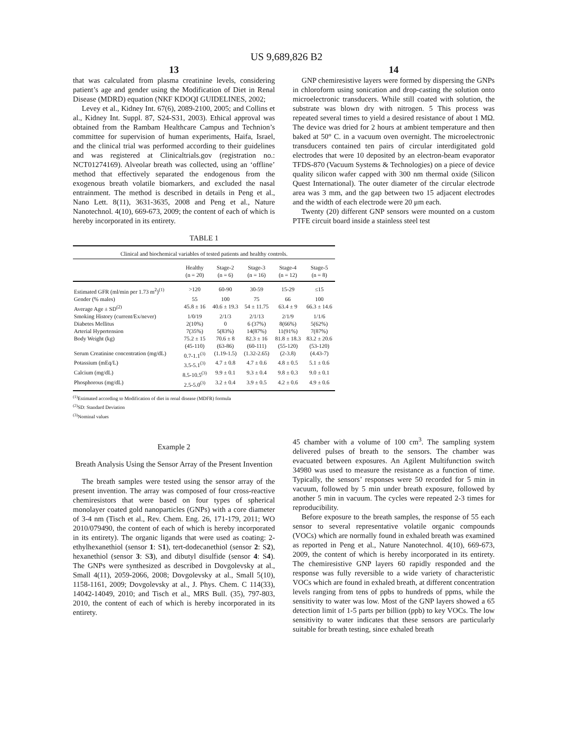US 9,689,826 B2
13
that was calculated from plasma creatinine levels, considering patient’s age and gender using the Modification of Diet in Renal Disease (MDRD) equation (NKF KDOQI GUIDELINES, 2002;
Levey et al., Kidney Int. 67(6), 2089-2100, 2005; and Collins et al., Kidney Int. Suppl. 87, S24-S31, 2003). Ethical approval was obtained from the Rambam Healthcare Campus and Technion’s committee for supervision of human experiments, Haifa, Israel, and the clinical trial was performed according to their guidelines and was registered at Clinicaltrials.gov (registration no.: NCT01274169). Alveolar breath was collected, using an ‘offline’ method that effectively separated the endogenous from the exogenous breath volatile biomarkers, and excluded the nasal entrainment. The method is described in details in Peng et al., Nano Lett. 8(11), 3631-3635, 2008 and Peng et al., Nature Nanotechnol. 4(10), 669-673, 2009; the content of each of which is hereby incorporated in its entirety.
14
GNP chemiresistive layers were formed by dispersing the GNPs in chloroform using sonication and drop-casting the solution onto microelectronic transducers. While still coated with solution, the substrate was blown dry with nitrogen. 5 This process was repeated several times to yield a desired resistance of about 1 MΩ. The device was dried for 2 hours at ambient temperature and then baked at 50° C. in a vacuum oven overnight. The microelectronic transducers contained ten pairs of circular interdigitated gold electrodes that were 10 deposited by an electron-beam evaporator TFDS-870 (Vacuum Systems & Technologies) on a piece of device quality silicon wafer capped with 300 nm thermal oxide (Silicon Quest International). The outer diameter of the circular electrode area was 3 mm, and the gap between two 15 adjacent electrodes and the width of each electrode were 20 μm each.
Twenty (20) different GNP sensors were mounted on a custom PTFE circuit board inside a stainless steel test
TABLE 1
| Clinical and biochemical variables of tested patients and healthy controls. | | | | | |
| | Healthy (n = 20) | Stage-2 (n = 6) | Stage-3 (n = 16) | Stage-4 (n = 12) | Stage-5 (n = 8) |
| Estimated GFR (ml/min per 1.73 m<sup>2</sup>)<sup>(1)</sup> | >120 | 60-90 | 30-59 | 15-29 | ≤15 |
| Gender (% males) | 55 | 100 | 75 | 66 | 100 |
| Average Age ± SD<sup>(2)</sup> | 45.8 ± 16 | 40.6 ± 19.3 | 54 ± 11.75 | 63.4 ± 9 | 66.3 ± 14.6 |
| Smoking History (current/Ex/never) | 1/0/19 | 2/1/3 | 2/1/13 | 2/1/9 | 1/1/6 |
| Diabetes Mellitus | 2(10%) | 0 | 6 (37%) | 8(66%) | 5(62%) |
| Arterial Hypertension | 7(35%) | 5(83%) | 14(87%) | 11(91%) | 7(87%) |
| Body Weight (kg) | 75.2 ± 15 (45-110) | 70.6 ± 8 (63-86) | 82.3 ± 16 (60-111) | 81.8 ± 18.3 (55-120) | 83.2 ± 20.6 (53-120) |
| Serum Creatinine concentration (mg/dL) | 0.7-1.1<sup>(3)</sup> | (1.19-1.5) | (1.32-2.65) | (2-3.8) | (4.43-7) |
| Potassium (mEq/L) | 3.5-5.1<sup>(3)</sup> | 4.7 ± 0.8 | 4.7 ± 0.6 | 4.8 ± 0.5 | 5.1 ± 0.6 |
| Calcium (mg/dL) | 8.5-10.5<sup>(3)</sup> | 9.9 ± 0.1 | 9.3 ± 0.4 | 9.8 ± 0.3 | 9.0 ± 0.1 |
| Phosphorous (mg/dL) | 2.5-5.0<sup>(3)</sup> | 3.2 ± 0.4 | 3.9 ± 0.5 | 4.2 ± 0.6 | 4.9 ± 0.6 |
<sup>(1)</sup> Estimated according to Modification of diet in renal disease (MDFR) formula
<sup>(2)</sup> SD: Standard Deviation
<sup>(3)</sup> Nominal values
Example 2
Breath Analysis Using the Sensor Array of the Present Invention
The breath samples were tested using the sensor array of the present invention. The array was composed of four cross-reactive chemiresistors that were based on four types of spherical monolayer coated gold nanoparticles (GNPs) with a core diameter of 3-4 nm (Tisch et al., Rev. Chem. Eng. 26, 171-179, 2011; WO 2010/079490, the content of each of which is hereby incorporated in its entirety). The organic ligands that were used as coating: 2-ethylhexanethiol (sensor 1: S1), tert-dodecanethiol (sensor 2: S2), hexanethiol (sensor 3: S3), and dibutyl disulfide (sensor 4: S4). The GNPs were synthesized as described in Dovgolevsky at al., Small 4(11), 2059-2066, 2008; Dovgolevsky at al., Small 5(10), 1158-1161, 2009; Dovgolevsky at al., J. Phys. Chem. C 114(33), 14042-14049, 2010; and Tisch et al., MRS Bull. (35), 797-803, 2010, the content of each of which is hereby incorporated in its entirety.
45 chamber with a volume of 100 cm<sup>3</sup>. The sampling system delivered pulses of breath to the sensors. The chamber was evacuated between exposures. An Agilent Multifunction switch 34980 was used to measure the resistance as a function of time. Typically, the sensors’ responses were 50 recorded for 5 min in vacuum, followed by 5 min under breath exposure, followed by another 5 min in vacuum. The cycles were repeated 2-3 times for reproducibility.
Before exposure to the breath samples, the response of 55 each sensor to several representative volatile organic compounds (VOCs) which are normally found in exhaled breath was examined as reported in Peng et al., Nature Nanotechnol. 4(10), 669-673, 2009, the content of which is hereby incorporated in its entirety. The chemiresistive GNP layers 60 rapidly responded and the response was fully reversible to a wide variety of characteristic VOCs which are found in exhaled breath, at different concentration levels ranging from tens of ppbs to hundreds of ppms, while the sensitivity to water was low. Most of the GNP layers showed a 65 detection limit of 1-5 parts per billion (ppb) to key VOCs. The low sensitivity to water indicates that these sensors are particularly suitable for breath testing, since exhaled breath